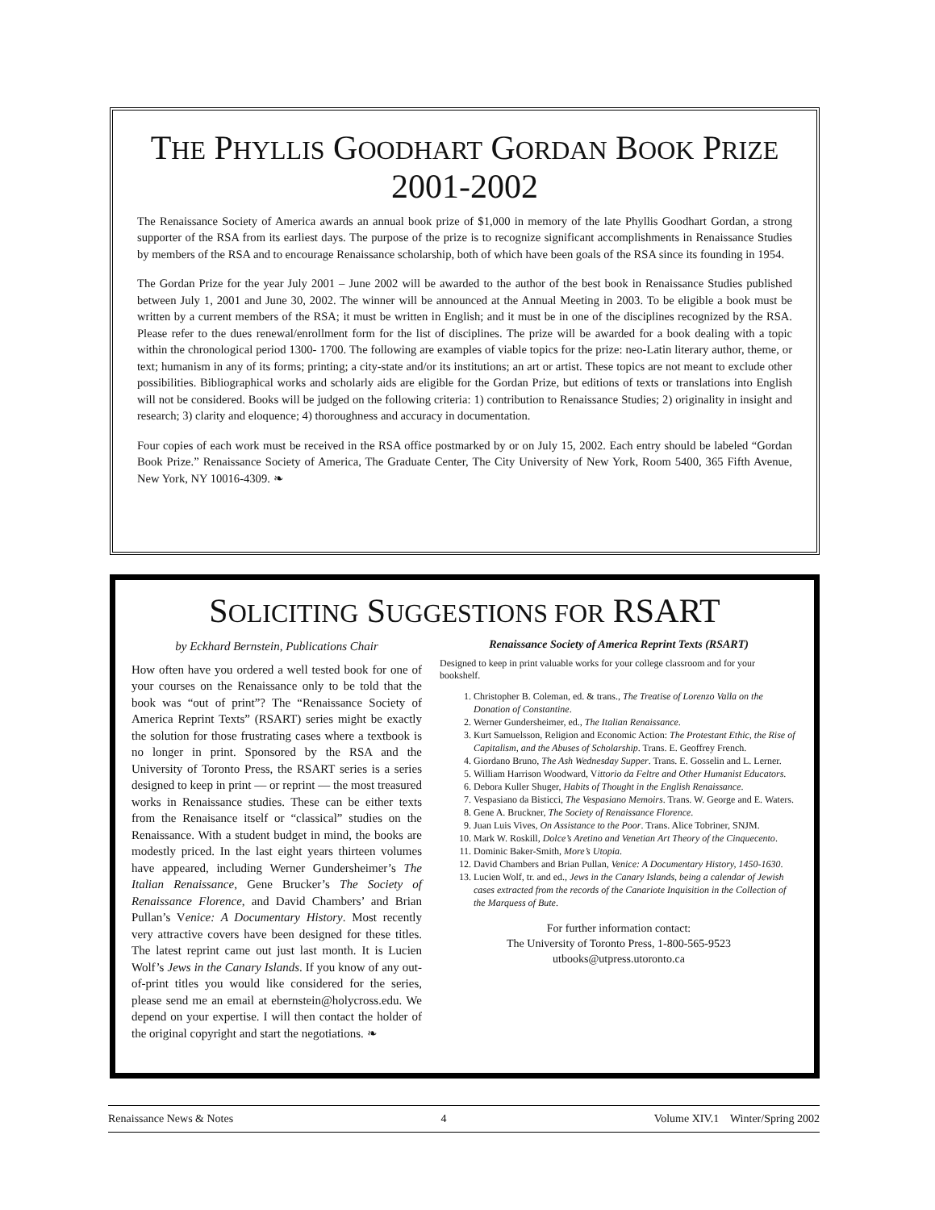THE PHYLLIS GOODHART GORDAN BOOK PRIZE
2001-2002
The Renaissance Society of America awards an annual book prize of $1,000 in memory of the late Phyllis Goodhart Gordan, a strong supporter of the RSA from its earliest days. The purpose of the prize is to recognize significant accomplishments in Renaissance Studies by members of the RSA and to encourage Renaissance scholarship, both of which have been goals of the RSA since its founding in 1954.
The Gordan Prize for the year July 2001 – June 2002 will be awarded to the author of the best book in Renaissance Studies published between July 1, 2001 and June 30, 2002. The winner will be announced at the Annual Meeting in 2003. To be eligible a book must be written by a current members of the RSA; it must be written in English; and it must be in one of the disciplines recognized by the RSA. Please refer to the dues renewal/enrollment form for the list of disciplines. The prize will be awarded for a book dealing with a topic within the chronological period 1300- 1700. The following are examples of viable topics for the prize: neo-Latin literary author, theme, or text; humanism in any of its forms; printing; a city-state and/or its institutions; an art or artist. These topics are not meant to exclude other possibilities. Bibliographical works and scholarly aids are eligible for the Gordan Prize, but editions of texts or translations into English will not be considered. Books will be judged on the following criteria: 1) contribution to Renaissance Studies; 2) originality in insight and research; 3) clarity and eloquence; 4) thoroughness and accuracy in documentation.
Four copies of each work must be received in the RSA office postmarked by or on July 15, 2002. Each entry should be labeled “Gordan Book Prize.” Renaissance Society of America, The Graduate Center, The City University of New York, Room 5400, 365 Fifth Avenue, New York, NY 10016-4309. ❧
SOLICITING SUGGESTIONS FOR RSART
by Eckhard Bernstein, Publications Chair
How often have you ordered a well tested book for one of your courses on the Renaissance only to be told that the book was “out of print”? The “Renaissance Society of America Reprint Texts” (RSART) series might be exactly the solution for those frustrating cases where a textbook is no longer in print. Sponsored by the RSA and the University of Toronto Press, the RSART series is a series designed to keep in print — or reprint — the most treasured works in Renaissance studies. These can be either texts from the Renaisance itself or “classical” studies on the Renaissance. With a student budget in mind, the books are modestly priced. In the last eight years thirteen volumes have appeared, including Werner Gundersheimer’s The Italian Renaissance, Gene Brucker’s The Society of Renaissance Florence, and David Chambers’ and Brian Pullan’s Venice: A Documentary History. Most recently very attractive covers have been designed for these titles. The latest reprint came out just last month. It is Lucien Wolf’s Jews in the Canary Islands. If you know of any out-of-print titles you would like considered for the series, please send me an email at ebernstein@holycross.edu. We depend on your expertise. I will then contact the holder of the original copyright and start the negotiations. ❧
Renaissance Society of America Reprint Texts (RSART)
Designed to keep in print valuable works for your college classroom and for your bookshelf.
1. Christopher B. Coleman, ed. & trans., The Treatise of Lorenzo Valla on the Donation of Constantine.
2. Werner Gundersheimer, ed., The Italian Renaissance.
3. Kurt Samuelsson, Religion and Economic Action: The Protestant Ethic, the Rise of Capitalism, and the Abuses of Scholarship. Trans. E. Geoffrey French.
4. Giordano Bruno, The Ash Wednesday Supper. Trans. E. Gosselin and L. Lerner.
5. William Harrison Woodward, Vittorio da Feltre and Other Humanist Educators.
6. Debora Kuller Shuger, Habits of Thought in the English Renaissance.
7. Vespasiano da Bisticci, The Vespasiano Memoirs. Trans. W. George and E. Waters.
8. Gene A. Bruckner, The Society of Renaissance Florence.
9. Juan Luis Vives, On Assistance to the Poor. Trans. Alice Tobriner, SNJM.
10. Mark W. Roskill, Dolce’s Aretino and Venetian Art Theory of the Cinquecento.
11. Dominic Baker-Smith, More’s Utopia.
12. David Chambers and Brian Pullan, Venice: A Documentary History, 1450-1630.
13. Lucien Wolf, tr. and ed., Jews in the Canary Islands, being a calendar of Jewish cases extracted from the records of the Canariote Inquisition in the Collection of the Marquess of Bute.
For further information contact:
The University of Toronto Press, 1-800-565-9523
utbooks@utpress.utoronto.ca
Renaissance News & Notes 4 Volume XIV.1 Winter/Spring 2002